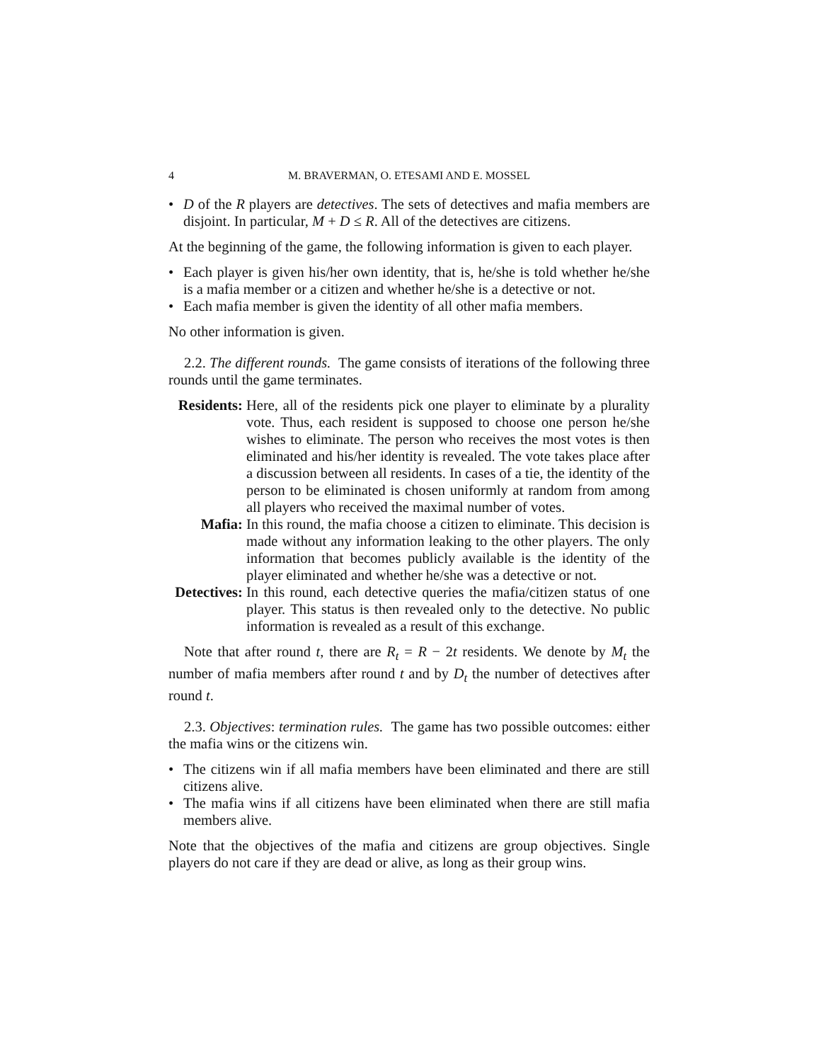4 M. BRAVERMAN, O. ETESAMI AND E. MOSSEL
• D of the R players are detectives. The sets of detectives and mafia members are disjoint. In particular, M + D ≤ R. All of the detectives are citizens.
At the beginning of the game, the following information is given to each player.
• Each player is given his/her own identity, that is, he/she is told whether he/she is a mafia member or a citizen and whether he/she is a detective or not.
• Each mafia member is given the identity of all other mafia members.
No other information is given.
2.2. The different rounds. The game consists of iterations of the following three rounds until the game terminates.
Residents:
Here, all of the residents pick one player to eliminate by a plurality vote. Thus, each resident is supposed to choose one person he/she wishes to eliminate. The person who receives the most votes is then eliminated and his/her identity is revealed. The vote takes place after a discussion between all residents. In cases of a tie, the identity of the person to be eliminated is chosen uniformly at random from among all players who received the maximal number of votes.
Mafia:
In this round, the mafia choose a citizen to eliminate. This decision is made without any information leaking to the other players. The only information that becomes publicly available is the identity of the player eliminated and whether he/she was a detective or not.
Detectives:
In this round, each detective queries the mafia/citizen status of one player. This status is then revealed only to the detective. No public information is revealed as a result of this exchange.
Note that after round t, there are R<sub>t</sub> = R − 2t residents. We denote by M<sub>t</sub> the number of mafia members after round t and by D<sub>t</sub> the number of detectives after round t.
2.3. Objectives: termination rules. The game has two possible outcomes: either the mafia wins or the citizens win.
• The citizens win if all mafia members have been eliminated and there are still citizens alive.
• The mafia wins if all citizens have been eliminated when there are still mafia members alive.
Note that the objectives of the mafia and citizens are group objectives. Single players do not care if they are dead or alive, as long as their group wins.